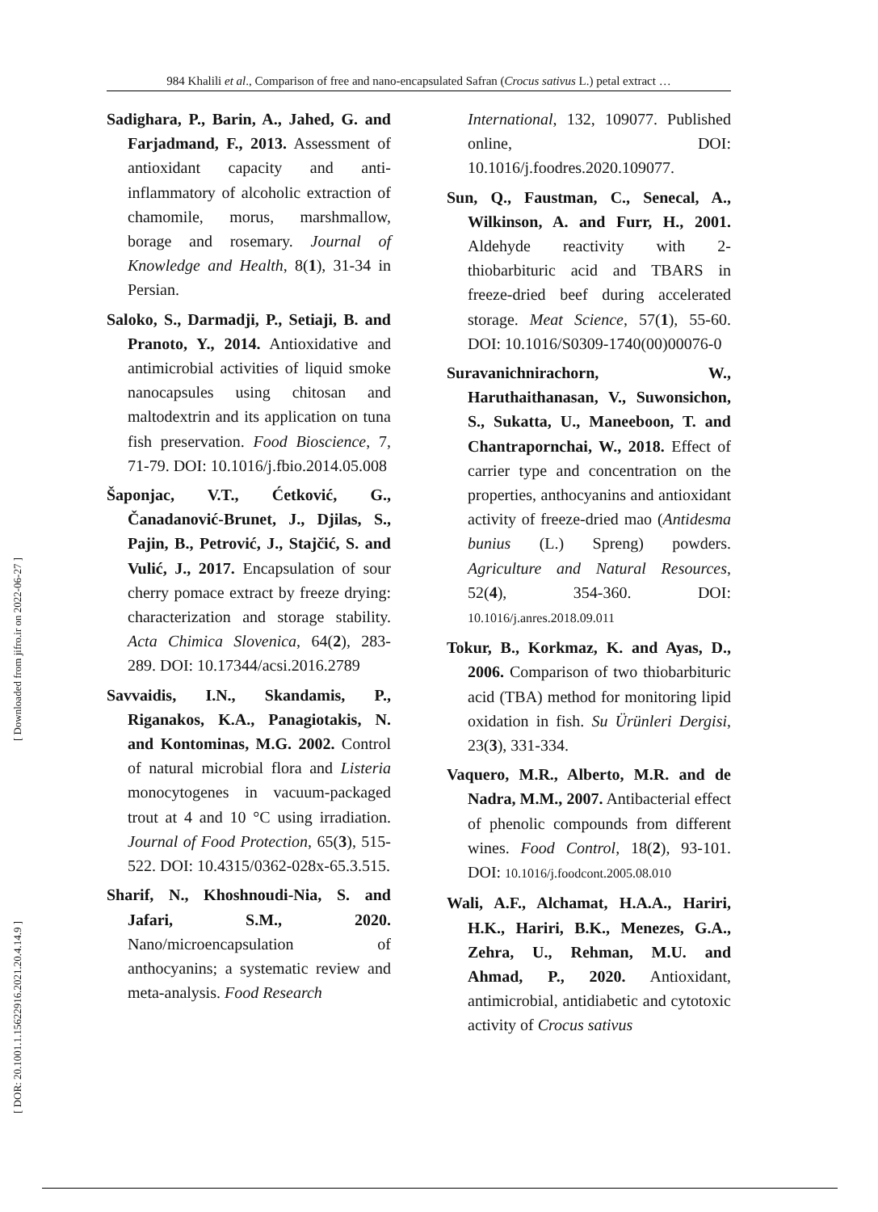984 Khalili et al., Comparison of free and nano-encapsulated Safran (Crocus sativus L.) petal extract …
[ Downloaded from jifro.ir on 2022-06-27 ]
[ DOR: 20.1001.1.15622916.2021.20.4.14.9 ]
Sadighara, P., Barin, A., Jahed, G. and Farjadmand, F., 2013. Assessment of antioxidant capacity and anti-inflammatory of alcoholic extraction of chamomile, morus, marshmallow, borage and rosemary. Journal of Knowledge and Health, 8(1), 31-34 in Persian.
Saloko, S., Darmadji, P., Setiaji, B. and Pranoto, Y., 2014. Antioxidative and antimicrobial activities of liquid smoke nanocapsules using chitosan and maltodextrin and its application on tuna fish preservation. Food Bioscience, 7, 71-79. DOI: 10.1016/j.fbio.2014.05.008
Šaponjac, V.T., Ćetković, G., Čanadanović-Brunet, J., Djilas, S., Pajin, B., Petrović, J., Stajčić, S. and Vulić, J., 2017. Encapsulation of sour cherry pomace extract by freeze drying: characterization and storage stability. Acta Chimica Slovenica, 64(2), 283-289. DOI: 10.17344/acsi.2016.2789
Savvaidis, I.N., Skandamis, P., Riganakos, K.A., Panagiotakis, N. and Kontominas, M.G. 2002. Control of natural microbial flora and Listeria monocytogenes in vacuum-packaged trout at 4 and 10 °C using irradiation. Journal of Food Protection, 65(3), 515-522. DOI: 10.4315/0362-028x-65.3.515.
Sharif, N., Khoshnoudi-Nia, S. and Jafari, S.M., 2020. Nano/microencapsulation of anthocyanins; a systematic review and meta-analysis. Food Research
International, 132, 109077. Published online, DOI: 10.1016/j.foodres.2020.109077.
Sun, Q., Faustman, C., Senecal, A., Wilkinson, A. and Furr, H., 2001. Aldehyde reactivity with 2-thiobarbituric acid and TBARS in freeze-dried beef during accelerated storage. Meat Science, 57(1), 55-60. DOI: 10.1016/S0309-1740(00)00076-0
Suravanichnirachorn, W., Haruthaithanasan, V., Suwonsichon, S., Sukatta, U., Maneeboon, T. and Chantrapornchai, W., 2018. Effect of carrier type and concentration on the properties, anthocyanins and antioxidant activity of freeze-dried mao (Antidesma bunius (L.) Spreng) powders. Agriculture and Natural Resources, 52(4), 354-360. DOI: 10.1016/j.anres.2018.09.011
Tokur, B., Korkmaz, K. and Ayas, D., 2006. Comparison of two thiobarbituric acid (TBA) method for monitoring lipid oxidation in fish. Su Ürünleri Dergisi, 23(3), 331-334.
Vaquero, M.R., Alberto, M.R. and de Nadra, M.M., 2007. Antibacterial effect of phenolic compounds from different wines. Food Control, 18(2), 93-101. DOI: 10.1016/j.foodcont.2005.08.010
Wali, A.F., Alchamat, H.A.A., Hariri, H.K., Hariri, B.K., Menezes, G.A., Zehra, U., Rehman, M.U. and Ahmad, P., 2020. Antioxidant, antimicrobial, antidiabetic and cytotoxic activity of Crocus sativus